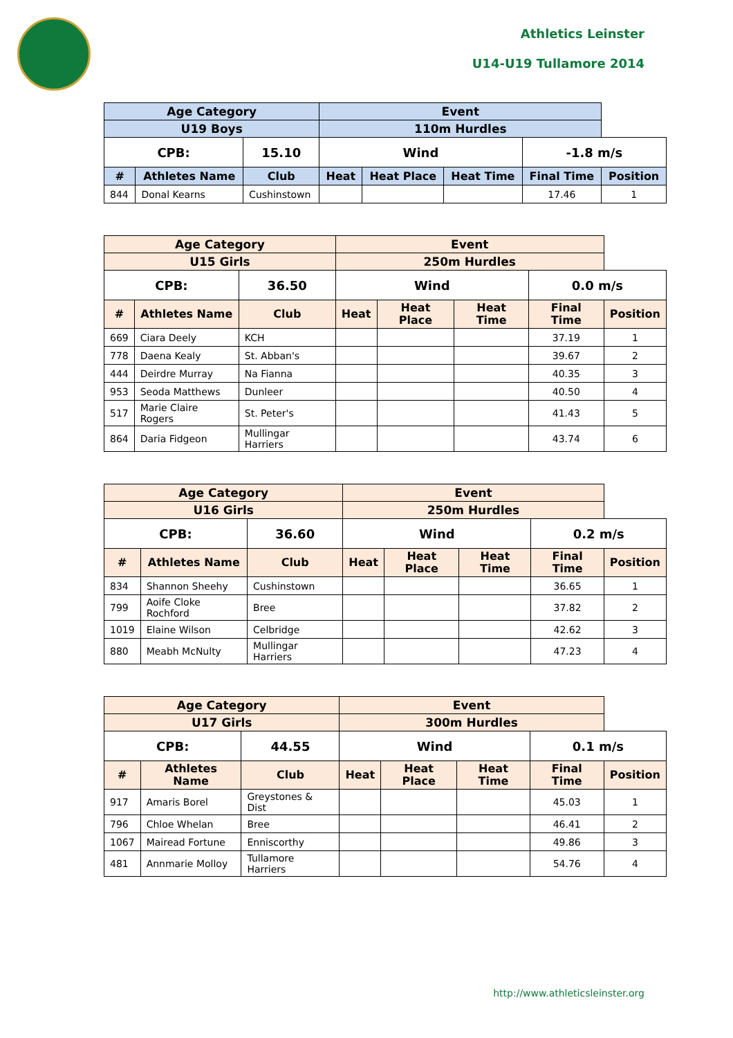Athletics Leinster
U14-U19 Tullamore 2014
| Age Category | | | Event | | | | |
| --- | --- | --- | --- | --- | --- | --- | --- |
| U19 Boys | | | 110m Hurdles | | | | |
| CPB: | | 15.10 | Wind | | | -1.8 m/s | |
| # | Athletes Name | Club | Heat | Heat Place | Heat Time | Final Time | Position |
| 844 | Donal Kearns | Cushinstown | | | | 17.46 | 1 |
| Age Category | | | Event | | | | |
| --- | --- | --- | --- | --- | --- | --- | --- |
| U15 Girls | | | 250m Hurdles | | | | |
| CPB: | | 36.50 | Wind | | | 0.0 m/s | |
| # | Athletes Name | Club | Heat | Heat Place | Heat Time | Final Time | Position |
| 669 | Ciara Deely | KCH | | | | 37.19 | 1 |
| 778 | Daena Kealy | St. Abban's | | | | 39.67 | 2 |
| 444 | Deirdre Murray | Na Fianna | | | | 40.35 | 3 |
| 953 | Seoda Matthews | Dunleer | | | | 40.50 | 4 |
| 517 | Marie Claire Rogers | St. Peter's | | | | 41.43 | 5 |
| 864 | Daria Fidgeon | Mullingar Harriers | | | | 43.74 | 6 |
| Age Category | | | Event | | | | |
| --- | --- | --- | --- | --- | --- | --- | --- |
| U16 Girls | | | 250m Hurdles | | | | |
| CPB: | | 36.60 | Wind | | | 0.2 m/s | |
| # | Athletes Name | Club | Heat | Heat Place | Heat Time | Final Time | Position |
| 834 | Shannon Sheehy | Cushinstown | | | | 36.65 | 1 |
| 799 | Aoife Cloke Rochford | Bree | | | | 37.82 | 2 |
| 1019 | Elaine Wilson | Celbridge | | | | 42.62 | 3 |
| 880 | Meabh McNulty | Mullingar Harriers | | | | 47.23 | 4 |
| Age Category | | | Event | | | | |
| --- | --- | --- | --- | --- | --- | --- | --- |
| U17 Girls | | | 300m Hurdles | | | | |
| CPB: | | 44.55 | Wind | | | 0.1 m/s | |
| # | Athletes Name | Club | Heat | Heat Place | Heat Time | Final Time | Position |
| 917 | Amaris Borel | Greystones & Dist | | | | 45.03 | 1 |
| 796 | Chloe Whelan | Bree | | | | 46.41 | 2 |
| 1067 | Mairead Fortune | Enniscorthy | | | | 49.86 | 3 |
| 481 | Annmarie Molloy | Tullamore Harriers | | | | 54.76 | 4 |
http://www.athleticsleinster.org